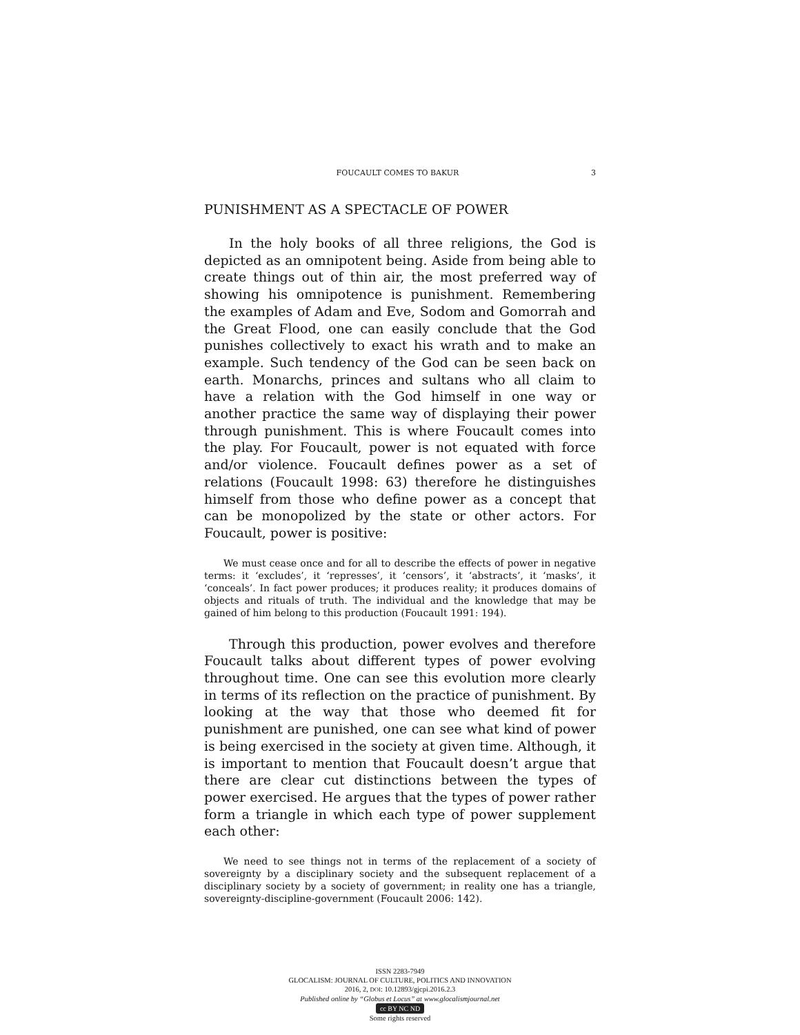FOUCAULT COMES TO BAKUR 3
PUNISHMENT AS A SPECTACLE OF POWER
In the holy books of all three religions, the God is depicted as an omnipotent being. Aside from being able to create things out of thin air, the most preferred way of showing his omnipotence is punishment. Remembering the examples of Adam and Eve, Sodom and Gomorrah and the Great Flood, one can easily conclude that the God punishes collectively to exact his wrath and to make an example. Such tendency of the God can be seen back on earth. Monarchs, princes and sultans who all claim to have a relation with the God himself in one way or another practice the same way of displaying their power through punishment. This is where Foucault comes into the play. For Foucault, power is not equated with force and/or violence. Foucault defines power as a set of relations (Foucault 1998: 63) therefore he distinguishes himself from those who define power as a concept that can be monopolized by the state or other actors. For Foucault, power is positive:
We must cease once and for all to describe the effects of power in negative terms: it ‘excludes’, it ‘represses’, it ‘censors’, it ‘abstracts’, it ‘masks’, it ‘conceals’. In fact power produces; it produces reality; it produces domains of objects and rituals of truth. The individual and the knowledge that may be gained of him belong to this production (Foucault 1991: 194).
Through this production, power evolves and therefore Foucault talks about different types of power evolving throughout time. One can see this evolution more clearly in terms of its reflection on the practice of punishment. By looking at the way that those who deemed fit for punishment are punished, one can see what kind of power is being exercised in the society at given time. Although, it is important to mention that Foucault doesn’t argue that there are clear cut distinctions between the types of power exercised. He argues that the types of power rather form a triangle in which each type of power supplement each other:
We need to see things not in terms of the replacement of a society of sovereignty by a disciplinary society and the subsequent replacement of a disciplinary society by a society of government; in reality one has a triangle, sovereignty-discipline-government (Foucault 2006: 142).
ISSN 2283-7949
GLOCALISM: JOURNAL OF CULTURE, POLITICS AND INNOVATION
2016, 2, DOI: 10.12893/gjcpi.2016.2.3
Published online by “Globus et Locus” at www.glocalismjournal.net
cc BY NC ND
Some rights reserved